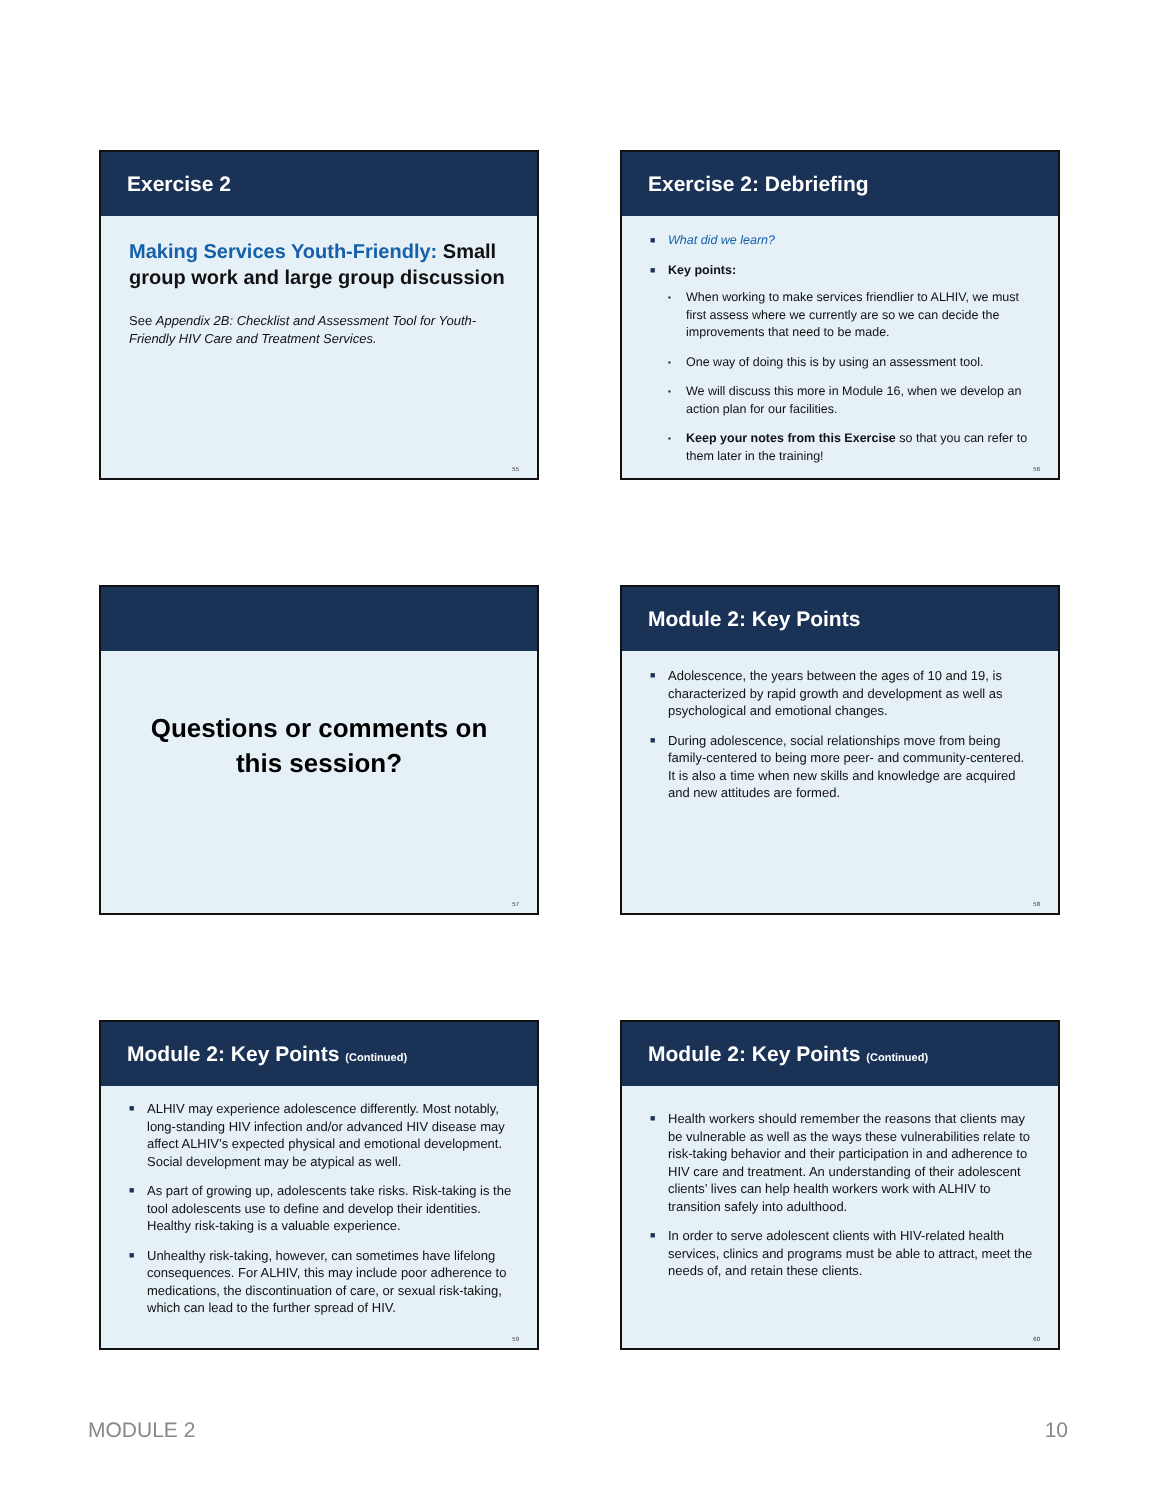Exercise 2
Making Services Youth-Friendly: Small group work and large group discussion
See Appendix 2B: Checklist and Assessment Tool for Youth-Friendly HIV Care and Treatment Services.
55
Exercise 2: Debriefing
■ What did we learn?
■ Key points:
▪ When working to make services friendlier to ALHIV, we must first assess where we currently are so we can decide the improvements that need to be made.
▪ One way of doing this is by using an assessment tool.
▪ We will discuss this more in Module 16, when we develop an action plan for our facilities.
▪ Keep your notes from this Exercise so that you can refer to them later in the training!
56
Questions or comments on this session?
57
Module 2: Key Points
■ Adolescence, the years between the ages of 10 and 19, is characterized by rapid growth and development as well as psychological and emotional changes.
■ During adolescence, social relationships move from being family-centered to being more peer- and community-centered. It is also a time when new skills and knowledge are acquired and new attitudes are formed.
58
Module 2: Key Points (Continued)
■ ALHIV may experience adolescence differently. Most notably, long-standing HIV infection and/or advanced HIV disease may affect ALHIV’s expected physical and emotional development. Social development may be atypical as well.
■ As part of growing up, adolescents take risks. Risk-taking is the tool adolescents use to define and develop their identities. Healthy risk-taking is a valuable experience.
■ Unhealthy risk-taking, however, can sometimes have lifelong consequences. For ALHIV, this may include poor adherence to medications, the discontinuation of care, or sexual risk-taking, which can lead to the further spread of HIV.
59
Module 2: Key Points (Continued)
■ Health workers should remember the reasons that clients may be vulnerable as well as the ways these vulnerabilities relate to risk-taking behavior and their participation in and adherence to HIV care and treatment. An understanding of their adolescent clients’ lives can help health workers work with ALHIV to transition safely into adulthood.
■ In order to serve adolescent clients with HIV-related health services, clinics and programs must be able to attract, meet the needs of, and retain these clients.
60
MODULE 2 10